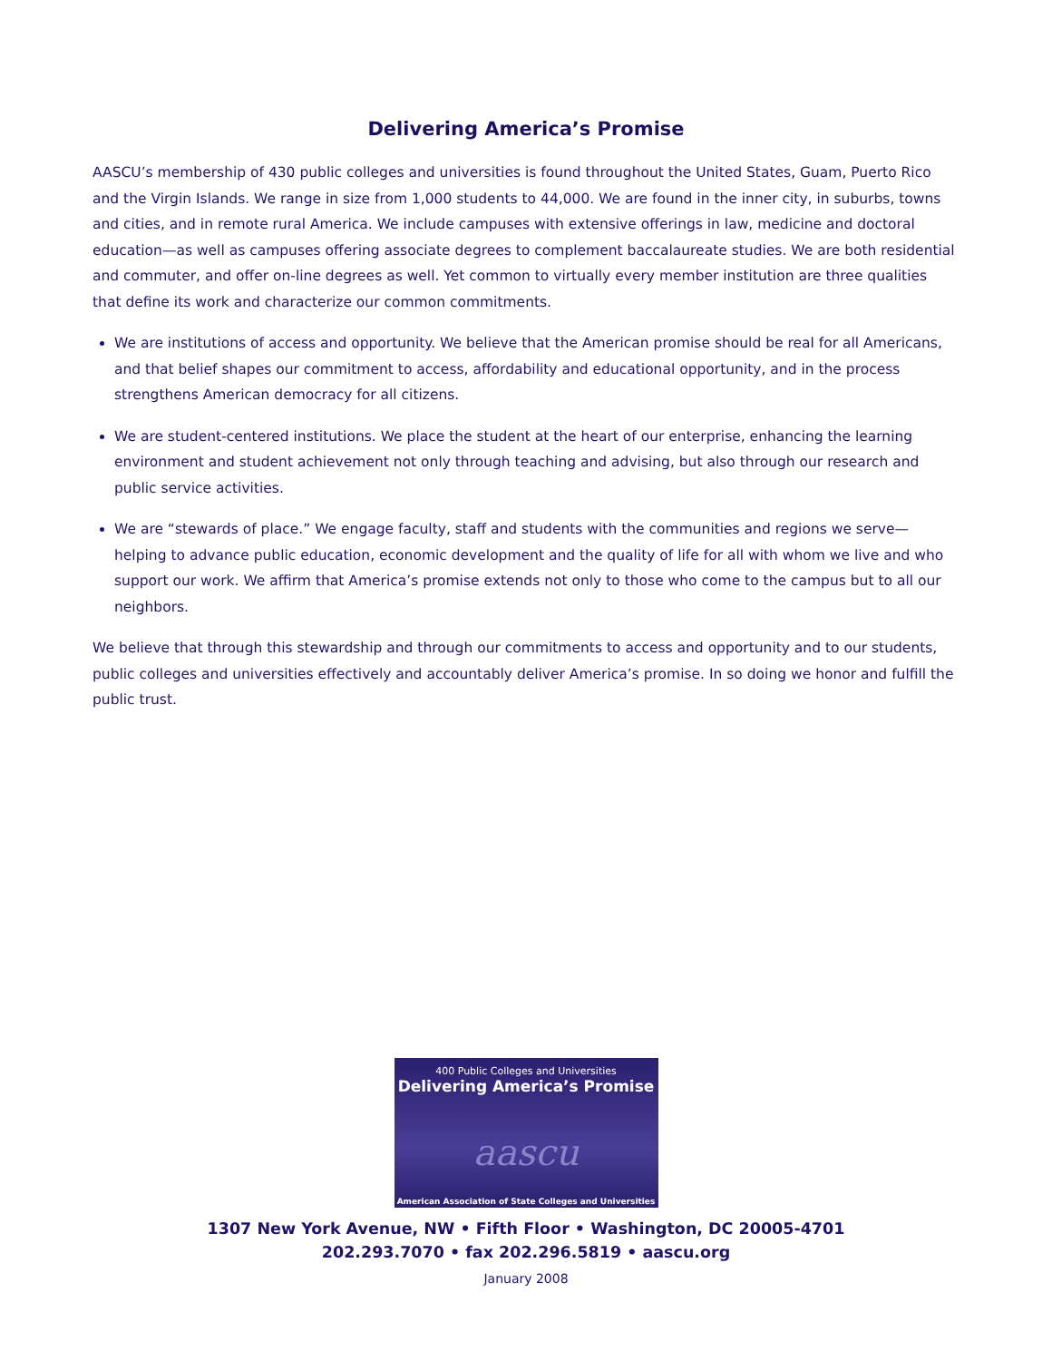Delivering America’s Promise
AASCU’s membership of 430 public colleges and universities is found throughout the United States, Guam, Puerto Rico and the Virgin Islands. We range in size from 1,000 students to 44,000. We are found in the inner city, in suburbs, towns and cities, and in remote rural America. We include campuses with extensive offerings in law, medicine and doctoral education—as well as campuses offering associate degrees to complement baccalaureate studies. We are both residential and commuter, and offer on-line degrees as well. Yet common to virtually every member institution are three qualities that define its work and characterize our common commitments.
We are institutions of access and opportunity. We believe that the American promise should be real for all Americans, and that belief shapes our commitment to access, affordability and educational opportunity, and in the process strengthens American democracy for all citizens.
We are student-centered institutions. We place the student at the heart of our enterprise, enhancing the learning environment and student achievement not only through teaching and advising, but also through our research and public service activities.
We are “stewards of place.” We engage faculty, staff and students with the communities and regions we serve—helping to advance public education, economic development and the quality of life for all with whom we live and who support our work. We affirm that America’s promise extends not only to those who come to the campus but to all our neighbors.
We believe that through this stewardship and through our commitments to access and opportunity and to our students, public colleges and universities effectively and accountably deliver America’s promise. In so doing we honor and fulfill the public trust.
400 Public Colleges and Universities
Delivering America’s Promise
aascu
American Association of State Colleges and Universities
1307 New York Avenue, NW • Fifth Floor • Washington, DC 20005-4701
202.293.7070 • fax 202.296.5819 • aascu.org
January 2008